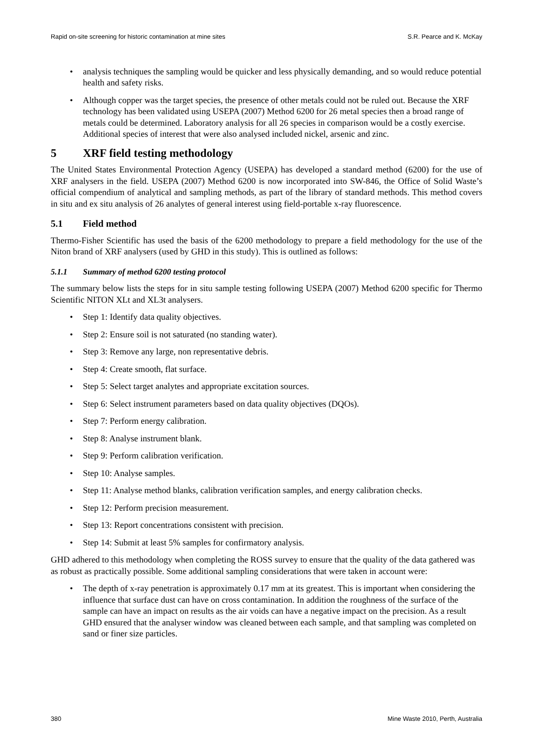Rapid on-site screening for historic contamination at mine sites S.R. Pearce and K. McKay
analysis techniques the sampling would be quicker and less physically demanding, and so would reduce potential health and safety risks.
Although copper was the target species, the presence of other metals could not be ruled out. Because the XRF technology has been validated using USEPA (2007) Method 6200 for 26 metal species then a broad range of metals could be determined. Laboratory analysis for all 26 species in comparison would be a costly exercise. Additional species of interest that were also analysed included nickel, arsenic and zinc.
5 XRF field testing methodology
The United States Environmental Protection Agency (USEPA) has developed a standard method (6200) for the use of XRF analysers in the field. USEPA (2007) Method 6200 is now incorporated into SW-846, the Office of Solid Waste’s official compendium of analytical and sampling methods, as part of the library of standard methods. This method covers in situ and ex situ analysis of 26 analytes of general interest using field-portable x-ray fluorescence.
5.1 Field method
Thermo-Fisher Scientific has used the basis of the 6200 methodology to prepare a field methodology for the use of the Niton brand of XRF analysers (used by GHD in this study). This is outlined as follows:
5.1.1 Summary of method 6200 testing protocol
The summary below lists the steps for in situ sample testing following USEPA (2007) Method 6200 specific for Thermo Scientific NITON XLt and XL3t analysers.
Step 1: Identify data quality objectives.
Step 2: Ensure soil is not saturated (no standing water).
Step 3: Remove any large, non representative debris.
Step 4: Create smooth, flat surface.
Step 5: Select target analytes and appropriate excitation sources.
Step 6: Select instrument parameters based on data quality objectives (DQOs).
Step 7: Perform energy calibration.
Step 8: Analyse instrument blank.
Step 9: Perform calibration verification.
Step 10: Analyse samples.
Step 11: Analyse method blanks, calibration verification samples, and energy calibration checks.
Step 12: Perform precision measurement.
Step 13: Report concentrations consistent with precision.
Step 14: Submit at least 5% samples for confirmatory analysis.
GHD adhered to this methodology when completing the ROSS survey to ensure that the quality of the data gathered was as robust as practically possible. Some additional sampling considerations that were taken in account were:
The depth of x-ray penetration is approximately 0.17 mm at its greatest. This is important when considering the influence that surface dust can have on cross contamination. In addition the roughness of the surface of the sample can have an impact on results as the air voids can have a negative impact on the precision. As a result GHD ensured that the analyser window was cleaned between each sample, and that sampling was completed on sand or finer size particles.
380 Mine Waste 2010, Perth, Australia